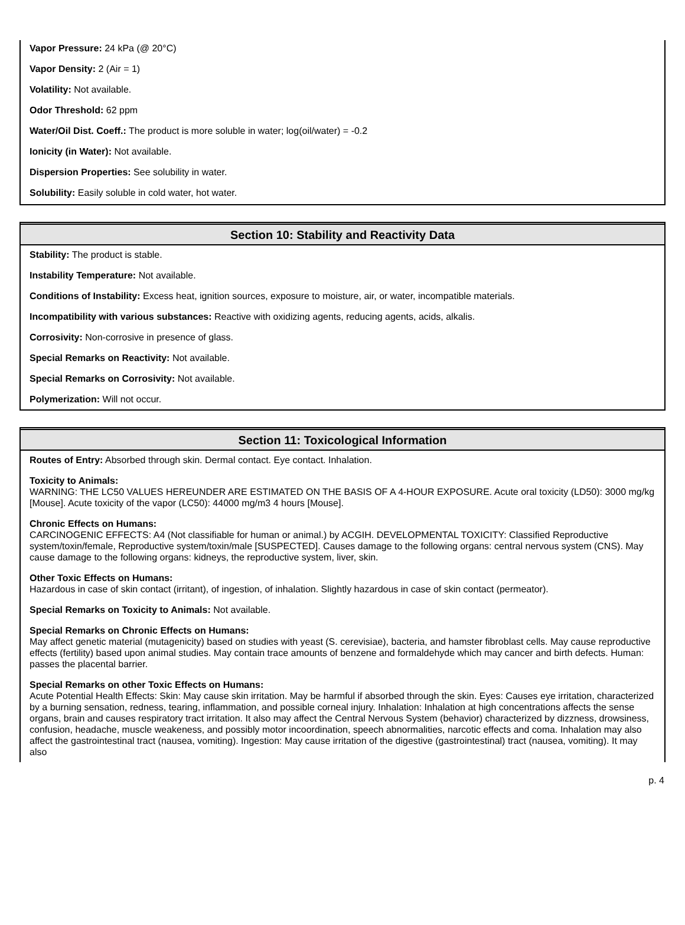Vapor Pressure: 24 kPa (@ 20°C)
Vapor Density: 2 (Air = 1)
Volatility: Not available.
Odor Threshold: 62 ppm
Water/Oil Dist. Coeff.: The product is more soluble in water; log(oil/water) = -0.2
Ionicity (in Water): Not available.
Dispersion Properties: See solubility in water.
Solubility: Easily soluble in cold water, hot water.
Section 10: Stability and Reactivity Data
Stability: The product is stable.
Instability Temperature: Not available.
Conditions of Instability: Excess heat, ignition sources, exposure to moisture, air, or water, incompatible materials.
Incompatibility with various substances: Reactive with oxidizing agents, reducing agents, acids, alkalis.
Corrosivity: Non-corrosive in presence of glass.
Special Remarks on Reactivity: Not available.
Special Remarks on Corrosivity: Not available.
Polymerization: Will not occur.
Section 11: Toxicological Information
Routes of Entry: Absorbed through skin. Dermal contact. Eye contact. Inhalation.
Toxicity to Animals:
WARNING: THE LC50 VALUES HEREUNDER ARE ESTIMATED ON THE BASIS OF A 4-HOUR EXPOSURE. Acute oral toxicity (LD50): 3000 mg/kg [Mouse]. Acute toxicity of the vapor (LC50): 44000 mg/m3 4 hours [Mouse].
Chronic Effects on Humans:
CARCINOGENIC EFFECTS: A4 (Not classifiable for human or animal.) by ACGIH. DEVELOPMENTAL TOXICITY: Classified Reproductive system/toxin/female, Reproductive system/toxin/male [SUSPECTED]. Causes damage to the following organs: central nervous system (CNS). May cause damage to the following organs: kidneys, the reproductive system, liver, skin.
Other Toxic Effects on Humans:
Hazardous in case of skin contact (irritant), of ingestion, of inhalation. Slightly hazardous in case of skin contact (permeator).
Special Remarks on Toxicity to Animals: Not available.
Special Remarks on Chronic Effects on Humans:
May affect genetic material (mutagenicity) based on studies with yeast (S. cerevisiae), bacteria, and hamster fibroblast cells. May cause reproductive effects (fertility) based upon animal studies. May contain trace amounts of benzene and formaldehyde which may cancer and birth defects. Human: passes the placental barrier.
Special Remarks on other Toxic Effects on Humans:
Acute Potential Health Effects: Skin: May cause skin irritation. May be harmful if absorbed through the skin. Eyes: Causes eye irritation, characterized by a burning sensation, redness, tearing, inflammation, and possible corneal injury. Inhalation: Inhalation at high concentrations affects the sense organs, brain and causes respiratory tract irritation. It also may affect the Central Nervous System (behavior) characterized by dizzness, drowsiness, confusion, headache, muscle weakeness, and possibly motor incoordination, speech abnormalities, narcotic effects and coma. Inhalation may also affect the gastrointestinal tract (nausea, vomiting). Ingestion: May cause irritation of the digestive (gastrointestinal) tract (nausea, vomiting). It may also
p. 4